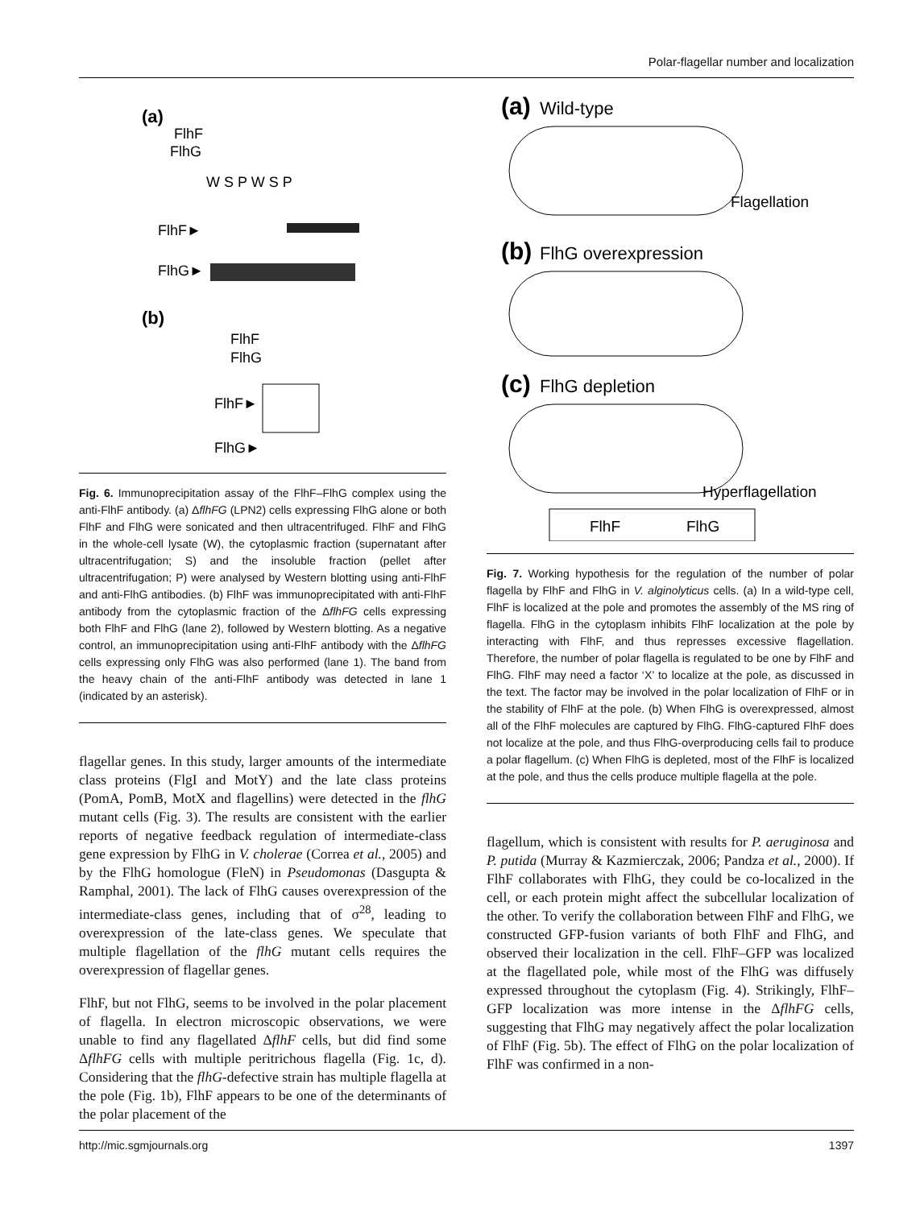Polar-flagellar number and localization
(a)
FlhF
FlhG
W S P W S P
FlhF►
FlhG►
(b)
FlhF
FlhG
FlhF►
FlhG►
Fig. 6. Immunoprecipitation assay of the FlhF–FlhG complex using the anti-FlhF antibody. (a) ΔflhFG (LPN2) cells expressing FlhG alone or both FlhF and FlhG were sonicated and then ultracentrifuged. FlhF and FlhG in the whole-cell lysate (W), the cytoplasmic fraction (supernatant after ultracentrifugation; S) and the insoluble fraction (pellet after ultracentrifugation; P) were analysed by Western blotting using anti-FlhF and anti-FlhG antibodies. (b) FlhF was immunoprecipitated with anti-FlhF antibody from the cytoplasmic fraction of the ΔflhFG cells expressing both FlhF and FlhG (lane 2), followed by Western blotting. As a negative control, an immunoprecipitation using anti-FlhF antibody with the ΔflhFG cells expressing only FlhG was also performed (lane 1). The band from the heavy chain of the anti-FlhF antibody was detected in lane 1 (indicated by an asterisk).
flagellar genes. In this study, larger amounts of the intermediate class proteins (FlgI and MotY) and the late class proteins (PomA, PomB, MotX and flagellins) were detected in the flhG mutant cells (Fig. 3). The results are consistent with the earlier reports of negative feedback regulation of intermediate-class gene expression by FlhG in V. cholerae (Correa et al., 2005) and by the FlhG homologue (FleN) in Pseudomonas (Dasgupta & Ramphal, 2001). The lack of FlhG causes overexpression of the intermediate-class genes, including that of σ<sup>28</sup>, leading to overexpression of the late-class genes. We speculate that multiple flagellation of the flhG mutant cells requires the overexpression of flagellar genes.
FlhF, but not FlhG, seems to be involved in the polar placement of flagella. In electron microscopic observations, we were unable to find any flagellated ΔflhF cells, but did find some ΔflhFG cells with multiple peritrichous flagella (Fig. 1c, d). Considering that the flhG-defective strain has multiple flagella at the pole (Fig. 1b), FlhF appears to be one of the determinants of the polar placement of the
(a)
Wild-type
Flagellation
(b)
FlhG overexpression
(c)
FlhG depletion
Hyperflagellation
FlhF
FlhG
Fig. 7. Working hypothesis for the regulation of the number of polar flagella by FlhF and FlhG in V. alginolyticus cells. (a) In a wild-type cell, FlhF is localized at the pole and promotes the assembly of the MS ring of flagella. FlhG in the cytoplasm inhibits FlhF localization at the pole by interacting with FlhF, and thus represses excessive flagellation. Therefore, the number of polar flagella is regulated to be one by FlhF and FlhG. FlhF may need a factor ‘X’ to localize at the pole, as discussed in the text. The factor may be involved in the polar localization of FlhF or in the stability of FlhF at the pole. (b) When FlhG is overexpressed, almost all of the FlhF molecules are captured by FlhG. FlhG-captured FlhF does not localize at the pole, and thus FlhG-overproducing cells fail to produce a polar flagellum. (c) When FlhG is depleted, most of the FlhF is localized at the pole, and thus the cells produce multiple flagella at the pole.
flagellum, which is consistent with results for P. aeruginosa and P. putida (Murray & Kazmierczak, 2006; Pandza et al., 2000). If FlhF collaborates with FlhG, they could be co-localized in the cell, or each protein might affect the subcellular localization of the other. To verify the collaboration between FlhF and FlhG, we constructed GFP-fusion variants of both FlhF and FlhG, and observed their localization in the cell. FlhF–GFP was localized at the flagellated pole, while most of the FlhG was diffusely expressed throughout the cytoplasm (Fig. 4). Strikingly, FlhF–GFP localization was more intense in the ΔflhFG cells, suggesting that FlhG may negatively affect the polar localization of FlhF (Fig. 5b). The effect of FlhG on the polar localization of FlhF was confirmed in a non-
http://mic.sgmjournals.org 1397